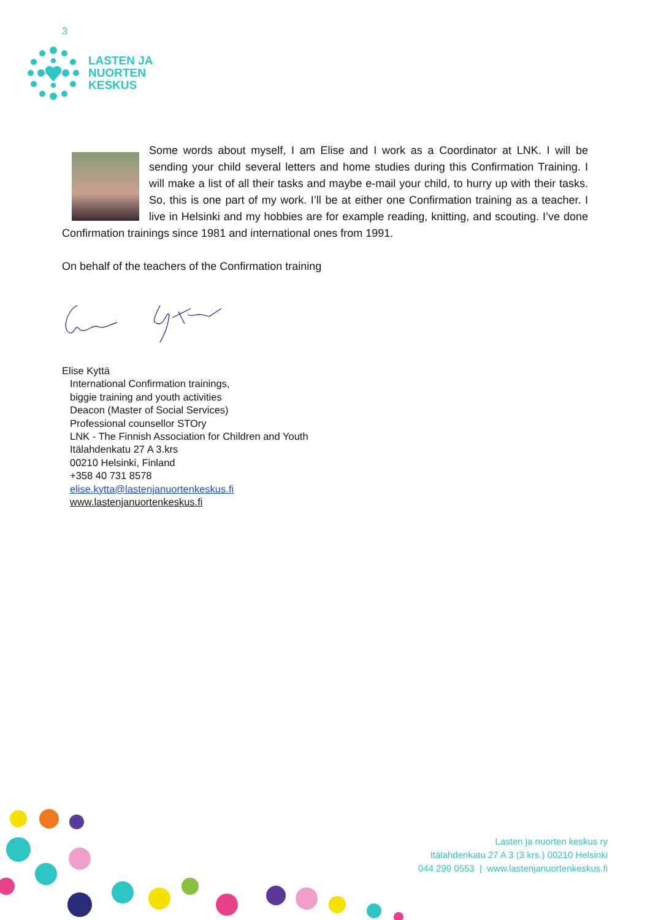3
LASTEN JA
NUORTEN
KESKUS
Some words about myself, I am Elise and I work as a Coordinator at LNK. I will be sending your child several letters and home studies during this Confirmation Training. I will make a list of all their tasks and maybe e-mail your child, to hurry up with their tasks. So, this is one part of my work. I’ll be at either one Confirmation training as a teacher. I live in Helsinki and my hobbies are for example reading, knitting, and scouting. I’ve done Confirmation trainings since 1981 and international ones from 1991.
On behalf of the teachers of the Confirmation training
Elise Kyttä
International Confirmation trainings,
biggie training and youth activities
Deacon (Master of Social Services)
Professional counsellor STOry
LNK - The Finnish Association for Children and Youth
Itälahdenkatu 27 A 3.krs
00210 Helsinki, Finland
+358 40 731 8578
elise.kytta@lastenjanuortenkeskus.fi
www.lastenjanuortenkeskus.fi
Lasten ja nuorten keskus ry
Itälahdenkatu 27 A 3 (3 krs.) 00210 Helsinki
044 299 0553 | www.lastenjanuortenkeskus.fi